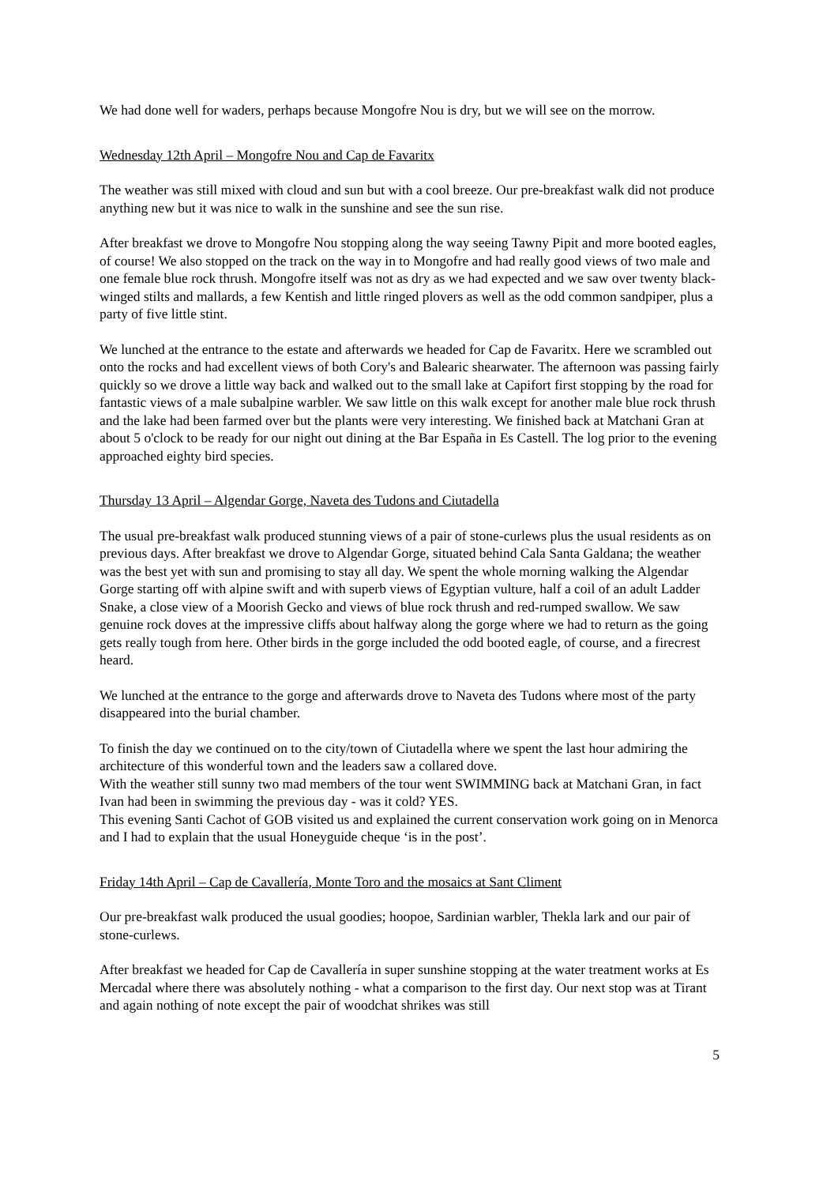We had done well for waders, perhaps because Mongofre Nou is dry, but we will see on the morrow.
Wednesday 12th April – Mongofre Nou and Cap de Favaritx
The weather was still mixed with cloud and sun but with a cool breeze. Our pre-breakfast walk did not produce anything new but it was nice to walk in the sunshine and see the sun rise.
After breakfast we drove to Mongofre Nou stopping along the way seeing Tawny Pipit and more booted eagles, of course! We also stopped on the track on the way in to Mongofre and had really good views of two male and one female blue rock thrush. Mongofre itself was not as dry as we had expected and we saw over twenty black-winged stilts and mallards, a few Kentish and little ringed plovers as well as the odd common sandpiper, plus a party of five little stint.
We lunched at the entrance to the estate and afterwards we headed for Cap de Favaritx. Here we scrambled out onto the rocks and had excellent views of both Cory's and Balearic shearwater. The afternoon was passing fairly quickly so we drove a little way back and walked out to the small lake at Capifort first stopping by the road for fantastic views of a male subalpine warbler. We saw little on this walk except for another male blue rock thrush and the lake had been farmed over but the plants were very interesting. We finished back at Matchani Gran at about 5 o'clock to be ready for our night out dining at the Bar España in Es Castell. The log prior to the evening approached eighty bird species.
Thursday 13 April – Algendar Gorge, Naveta des Tudons and Ciutadella
The usual pre-breakfast walk produced stunning views of a pair of stone-curlews plus the usual residents as on previous days. After breakfast we drove to Algendar Gorge, situated behind Cala Santa Galdana; the weather was the best yet with sun and promising to stay all day. We spent the whole morning walking the Algendar Gorge starting off with alpine swift and with superb views of Egyptian vulture, half a coil of an adult Ladder Snake, a close view of a Moorish Gecko and views of blue rock thrush and red-rumped swallow. We saw genuine rock doves at the impressive cliffs about halfway along the gorge where we had to return as the going gets really tough from here. Other birds in the gorge included the odd booted eagle, of course, and a firecrest heard.
We lunched at the entrance to the gorge and afterwards drove to Naveta des Tudons where most of the party disappeared into the burial chamber.
To finish the day we continued on to the city/town of Ciutadella where we spent the last hour admiring the architecture of this wonderful town and the leaders saw a collared dove.
With the weather still sunny two mad members of the tour went SWIMMING back at Matchani Gran, in fact Ivan had been in swimming the previous day - was it cold? YES.
This evening Santi Cachot of GOB visited us and explained the current conservation work going on in Menorca and I had to explain that the usual Honeyguide cheque ‘is in the post’.
Friday 14th April – Cap de Cavallería, Monte Toro and the mosaics at Sant Climent
Our pre-breakfast walk produced the usual goodies; hoopoe, Sardinian warbler, Thekla lark and our pair of stone-curlews.
After breakfast we headed for Cap de Cavallería in super sunshine stopping at the water treatment works at Es Mercadal where there was absolutely nothing - what a comparison to the first day. Our next stop was at Tirant and again nothing of note except the pair of woodchat shrikes was still
5